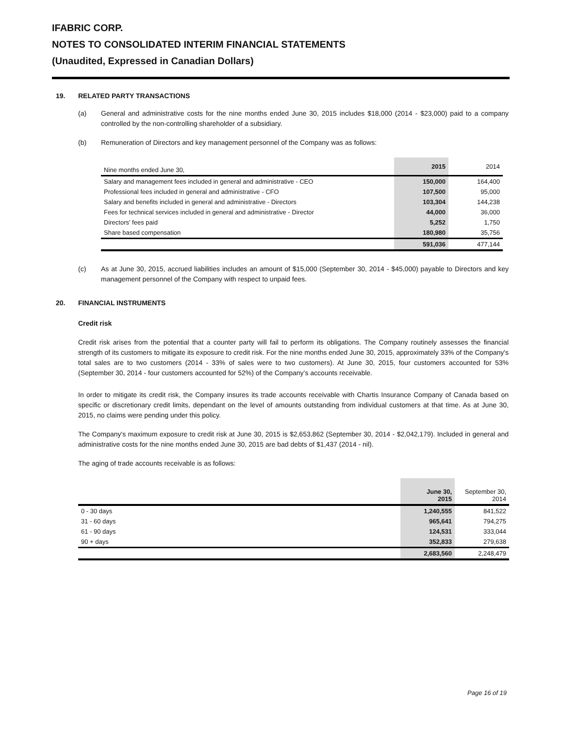IFABRIC CORP.
NOTES TO CONSOLIDATED INTERIM FINANCIAL STATEMENTS
(Unaudited, Expressed in Canadian Dollars)
19. RELATED PARTY TRANSACTIONS
(a) General and administrative costs for the nine months ended June 30, 2015 includes $18,000 (2014 - $23,000) paid to a company controlled by the non-controlling shareholder of a subsidiary.
(b) Remuneration of Directors and key management personnel of the Company was as follows:
| Nine months ended June 30, | 2015 | 2014 |
| Salary and management fees included in general and administrative - CEO | 150,000 | 164,400 |
| Professional fees included in general and administrative - CFO | 107,500 | 95,000 |
| Salary and benefits included in general and administrative - Directors | 103,304 | 144,238 |
| Fees for technical services included in general and administrative - Director | 44,000 | 36,000 |
| Directors' fees paid | 5,252 | 1,750 |
| Share based compensation | 180,980 | 35,756 |
| | 591,036 | 477,144 |
(c) As at June 30, 2015, accrued liabilities includes an amount of $15,000 (September 30, 2014 - $45,000) payable to Directors and key management personnel of the Company with respect to unpaid fees.
20. FINANCIAL INSTRUMENTS
Credit risk
Credit risk arises from the potential that a counter party will fail to perform its obligations. The Company routinely assesses the financial strength of its customers to mitigate its exposure to credit risk. For the nine months ended June 30, 2015, approximately 33% of the Company's total sales are to two customers (2014 - 33% of sales were to two customers). At June 30, 2015, four customers accounted for 53% (September 30, 2014 - four customers accounted for 52%) of the Company’s accounts receivable.
In order to mitigate its credit risk, the Company insures its trade accounts receivable with Chartis Insurance Company of Canada based on specific or discretionary credit limits, dependant on the level of amounts outstanding from individual customers at that time. As at June 30, 2015, no claims were pending under this policy.
The Company's maximum exposure to credit risk at June 30, 2015 is $2,653,862 (September 30, 2014 - $2,042,179). Included in general and administrative costs for the nine months ended June 30, 2015 are bad debts of $1,437 (2014 - nil).
The aging of trade accounts receivable is as follows:
| | June 30, 2015 | September 30, 2014 |
| 0 - 30 days | 1,240,555 | 841,522 |
| 31 - 60 days | 965,641 | 794,275 |
| 61 - 90 days | 124,531 | 333,044 |
| 90 + days | 352,833 | 279,638 |
| | 2,683,560 | 2,248,479 |
Page 16 of 19